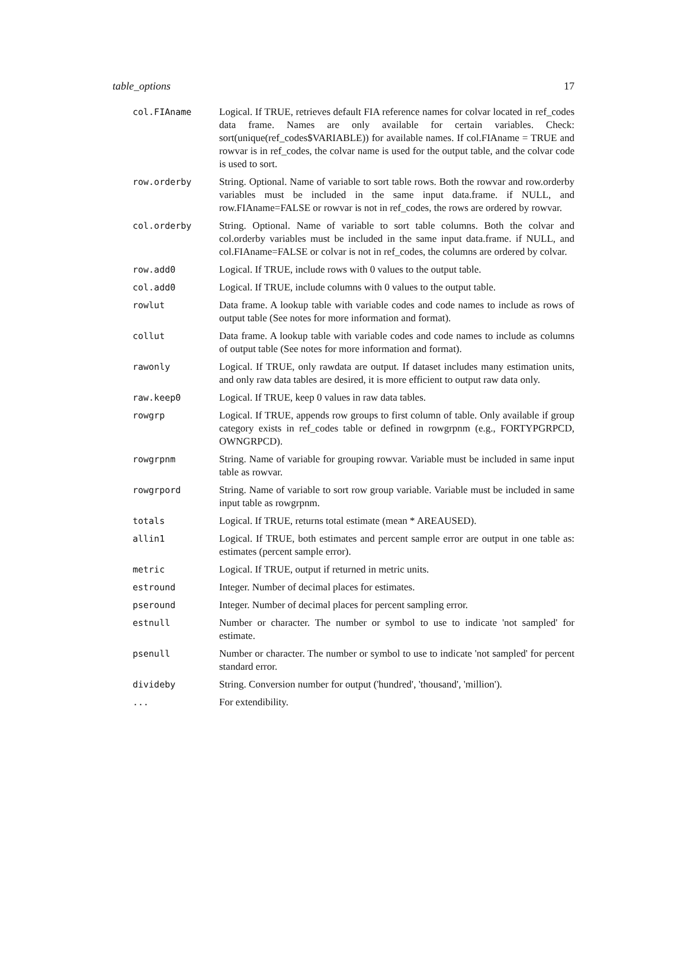table_options 17
| col.FIAname | Logical. If TRUE, retrieves default FIA reference names for colvar located in ref_codes data frame. Names are only available for certain variables. Check: sort(unique(ref_codes$VARIABLE)) for available names. If col.FIAname = TRUE and rowvar is in ref_codes, the colvar name is used for the output table, and the colvar code is used to sort. |
| row.orderby | String. Optional. Name of variable to sort table rows. Both the rowvar and row.orderby variables must be included in the same input data.frame. if NULL, and row.FIAname=FALSE or rowvar is not in ref_codes, the rows are ordered by rowvar. |
| col.orderby | String. Optional. Name of variable to sort table columns. Both the colvar and col.orderby variables must be included in the same input data.frame. if NULL, and col.FIAname=FALSE or colvar is not in ref_codes, the columns are ordered by colvar. |
| row.add0 | Logical. If TRUE, include rows with 0 values to the output table. |
| col.add0 | Logical. If TRUE, include columns with 0 values to the output table. |
| rowlut | Data frame. A lookup table with variable codes and code names to include as rows of output table (See notes for more information and format). |
| collut | Data frame. A lookup table with variable codes and code names to include as columns of output table (See notes for more information and format). |
| rawonly | Logical. If TRUE, only rawdata are output. If dataset includes many estimation units, and only raw data tables are desired, it is more efficient to output raw data only. |
| raw.keep0 | Logical. If TRUE, keep 0 values in raw data tables. |
| rowgrp | Logical. If TRUE, appends row groups to first column of table. Only available if group category exists in ref_codes table or defined in rowgrpnm (e.g., FORTYPGRPCD, OWNGRPCD). |
| rowgrpnm | String. Name of variable for grouping rowvar. Variable must be included in same input table as rowvar. |
| rowgrpord | String. Name of variable to sort row group variable. Variable must be included in same input table as rowgrpnm. |
| totals | Logical. If TRUE, returns total estimate (mean * AREAUSED). |
| allin1 | Logical. If TRUE, both estimates and percent sample error are output in one table as: estimates (percent sample error). |
| metric | Logical. If TRUE, output if returned in metric units. |
| estround | Integer. Number of decimal places for estimates. |
| pseround | Integer. Number of decimal places for percent sampling error. |
| estnull | Number or character. The number or symbol to use to indicate 'not sampled' for estimate. |
| psenull | Number or character. The number or symbol to use to indicate 'not sampled' for percent standard error. |
| divideby | String. Conversion number for output ('hundred', 'thousand', 'million'). |
| ... | For extendibility. |